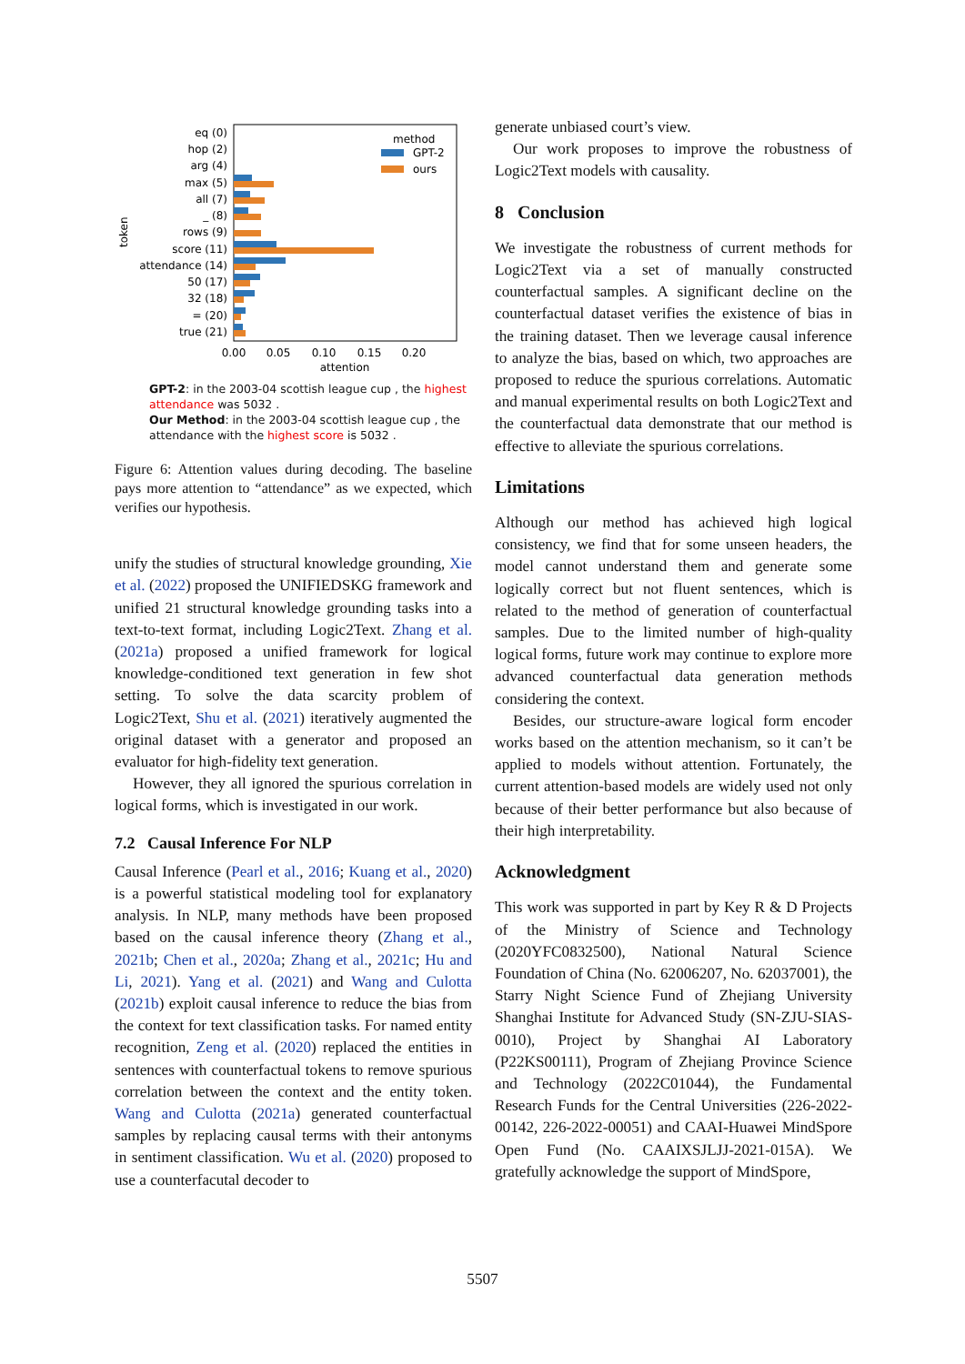token
eq (0)
hop (2)
arg (4)
max (5)
all (7)
_ (8)
rows (9)
score (11)
attendance (14)
50 (17)
32 (18)
= (20)
true (21)
method
GPT-2
ours
0.00
0.05
0.10
0.15
0.20
attention
GPT-2: in the 2003-04 scottish league cup , the highest attendance was 5032 .
Our Method: in the 2003-04 scottish league cup , the attendance with the highest score is 5032 .
Figure 6: Attention values during decoding. The baseline pays more attention to “attendance” as we expected, which verifies our hypothesis.
unify the studies of structural knowledge grounding, Xie et al. (2022) proposed the UNIFIEDSKG framework and unified 21 structural knowledge grounding tasks into a text-to-text format, including Logic2Text. Zhang et al. (2021a) proposed a unified framework for logical knowledge-conditioned text generation in few shot setting. To solve the data scarcity problem of Logic2Text, Shu et al. (2021) iteratively augmented the original dataset with a generator and proposed an evaluator for high-fidelity text generation.
However, they all ignored the spurious correlation in logical forms, which is investigated in our work.
7.2 Causal Inference For NLP
Causal Inference (Pearl et al., 2016; Kuang et al., 2020) is a powerful statistical modeling tool for explanatory analysis. In NLP, many methods have been proposed based on the causal inference theory (Zhang et al., 2021b; Chen et al., 2020a; Zhang et al., 2021c; Hu and Li, 2021). Yang et al. (2021) and Wang and Culotta (2021b) exploit causal inference to reduce the bias from the context for text classification tasks. For named entity recognition, Zeng et al. (2020) replaced the entities in sentences with counterfactual tokens to remove spurious correlation between the context and the entity token. Wang and Culotta (2021a) generated counterfactual samples by replacing causal terms with their antonyms in sentiment classification. Wu et al. (2020) proposed to use a counterfacutal decoder to
generate unbiased court’s view.
Our work proposes to improve the robustness of Logic2Text models with causality.
8 Conclusion
We investigate the robustness of current methods for Logic2Text via a set of manually constructed counterfactual samples. A significant decline on the counterfactual dataset verifies the existence of bias in the training dataset. Then we leverage causal inference to analyze the bias, based on which, two approaches are proposed to reduce the spurious correlations. Automatic and manual experimental results on both Logic2Text and the counterfactual data demonstrate that our method is effective to alleviate the spurious correlations.
Limitations
Although our method has achieved high logical consistency, we find that for some unseen headers, the model cannot understand them and generate some logically correct but not fluent sentences, which is related to the method of generation of counterfactual samples. Due to the limited number of high-quality logical forms, future work may continue to explore more advanced counterfactual data generation methods considering the context.
Besides, our structure-aware logical form encoder works based on the attention mechanism, so it can’t be applied to models without attention. Fortunately, the current attention-based models are widely used not only because of their better performance but also because of their high interpretability.
Acknowledgment
This work was supported in part by Key R & D Projects of the Ministry of Science and Technology (2020YFC0832500), National Natural Science Foundation of China (No. 62006207, No. 62037001), the Starry Night Science Fund of Zhejiang University Shanghai Institute for Advanced Study (SN-ZJU-SIAS-0010), Project by Shanghai AI Laboratory (P22KS00111), Program of Zhejiang Province Science and Technology (2022C01044), the Fundamental Research Funds for the Central Universities (226-2022-00142, 226-2022-00051) and CAAI-Huawei MindSpore Open Fund (No. CAAIXSJLJJ-2021-015A). We gratefully acknowledge the support of MindSpore,
5507